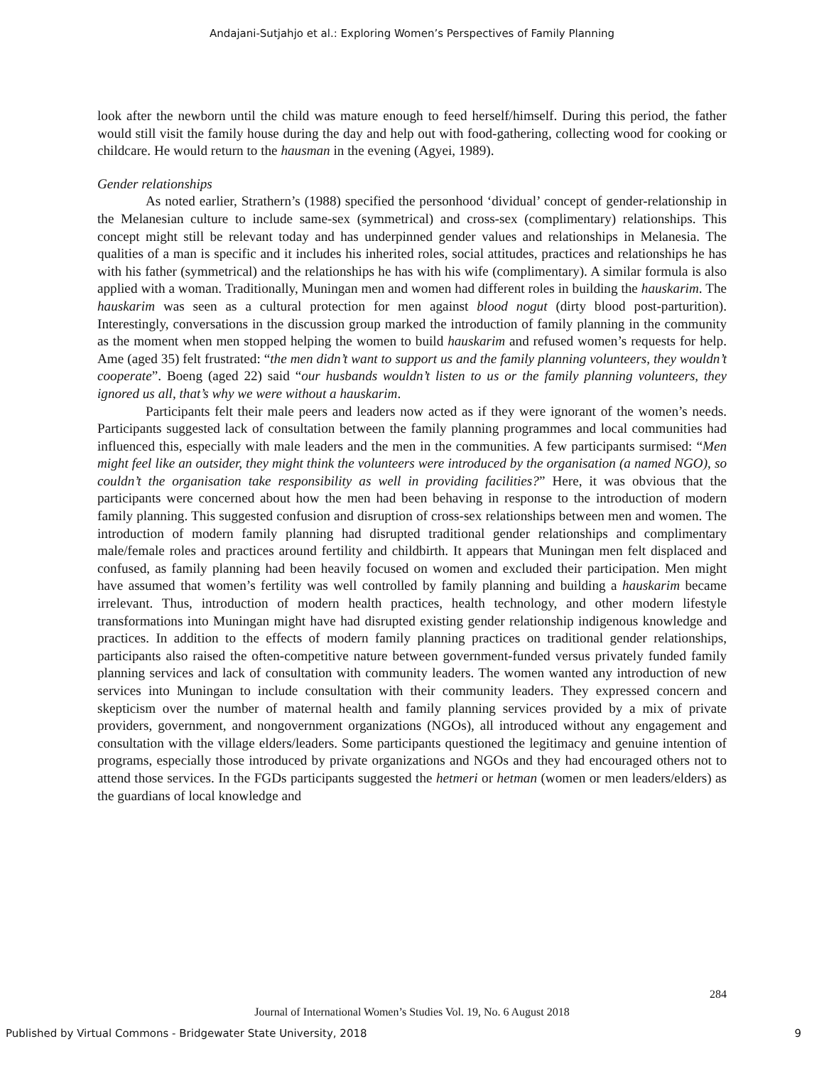Andajani-Sutjahjo et al.: Exploring Women’s Perspectives of Family Planning
look after the newborn until the child was mature enough to feed herself/himself. During this period, the father would still visit the family house during the day and help out with food-gathering, collecting wood for cooking or childcare. He would return to the hausman in the evening (Agyei, 1989).
Gender relationships
As noted earlier, Strathern’s (1988) specified the personhood ‘dividual’ concept of gender-relationship in the Melanesian culture to include same-sex (symmetrical) and cross-sex (complimentary) relationships. This concept might still be relevant today and has underpinned gender values and relationships in Melanesia. The qualities of a man is specific and it includes his inherited roles, social attitudes, practices and relationships he has with his father (symmetrical) and the relationships he has with his wife (complimentary). A similar formula is also applied with a woman. Traditionally, Muningan men and women had different roles in building the hauskarim. The hauskarim was seen as a cultural protection for men against blood nogut (dirty blood post-parturition). Interestingly, conversations in the discussion group marked the introduction of family planning in the community as the moment when men stopped helping the women to build hauskarim and refused women’s requests for help. Ame (aged 35) felt frustrated: “the men didn’t want to support us and the family planning volunteers, they wouldn’t cooperate”. Boeng (aged 22) said “our husbands wouldn’t listen to us or the family planning volunteers, they ignored us all, that’s why we were without a hauskarim.
Participants felt their male peers and leaders now acted as if they were ignorant of the women’s needs. Participants suggested lack of consultation between the family planning programmes and local communities had influenced this, especially with male leaders and the men in the communities. A few participants surmised: “Men might feel like an outsider, they might think the volunteers were introduced by the organisation (a named NGO), so couldn’t the organisation take responsibility as well in providing facilities?” Here, it was obvious that the participants were concerned about how the men had been behaving in response to the introduction of modern family planning. This suggested confusion and disruption of cross-sex relationships between men and women. The introduction of modern family planning had disrupted traditional gender relationships and complimentary male/female roles and practices around fertility and childbirth. It appears that Muningan men felt displaced and confused, as family planning had been heavily focused on women and excluded their participation. Men might have assumed that women’s fertility was well controlled by family planning and building a hauskarim became irrelevant. Thus, introduction of modern health practices, health technology, and other modern lifestyle transformations into Muningan might have had disrupted existing gender relationship indigenous knowledge and practices. In addition to the effects of modern family planning practices on traditional gender relationships, participants also raised the often-competitive nature between government-funded versus privately funded family planning services and lack of consultation with community leaders. The women wanted any introduction of new services into Muningan to include consultation with their community leaders. They expressed concern and skepticism over the number of maternal health and family planning services provided by a mix of private providers, government, and nongovernment organizations (NGOs), all introduced without any engagement and consultation with the village elders/leaders. Some participants questioned the legitimacy and genuine intention of programs, especially those introduced by private organizations and NGOs and they had encouraged others not to attend those services. In the FGDs participants suggested the hetmeri or hetman (women or men leaders/elders) as the guardians of local knowledge and
284
Journal of International Women’s Studies Vol. 19, No. 6 August 2018
Published by Virtual Commons - Bridgewater State University, 2018 9